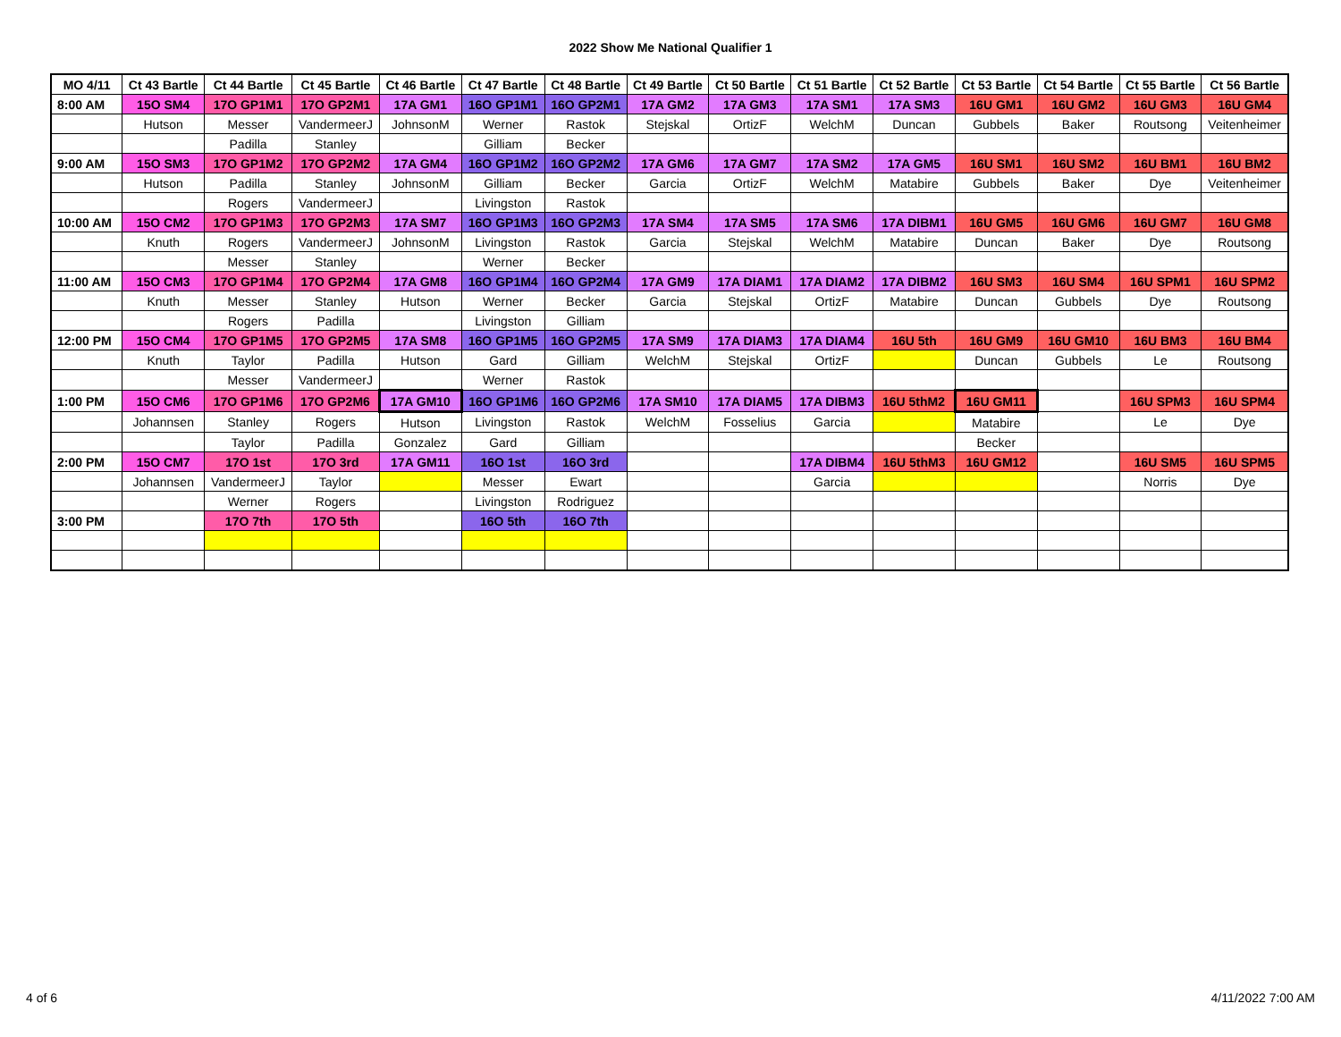2022 Show Me National Qualifier 1
| MO 4/11 | Ct 43 Bartle | Ct 44 Bartle | Ct 45 Bartle | Ct 46 Bartle | Ct 47 Bartle | Ct 48 Bartle | Ct 49 Bartle | Ct 50 Bartle | Ct 51 Bartle | Ct 52 Bartle | Ct 53 Bartle | Ct 54 Bartle | Ct 55 Bartle | Ct 56 Bartle |
| --- | --- | --- | --- | --- | --- | --- | --- | --- | --- | --- | --- | --- | --- | --- |
| 8:00 AM | 15O SM4 | 17O GP1M1 | 17O GP2M1 | 17A GM1 | 16O GP1M1 | 16O GP2M1 | 17A GM2 | 17A GM3 | 17A SM1 | 17A SM3 | 16U GM1 | 16U GM2 | 16U GM3 | 16U GM4 |
| | Hutson | Messer | VandermeerJ | JohnsonM | Werner | Rastok | Stejskal | OrtizF | WelchM | Duncan | Gubbels | Baker | Routsong | Veitenheimer |
| | | Padilla | Stanley | | Gilliam | Becker | | | | | | | | |
| 9:00 AM | 15O SM3 | 17O GP1M2 | 17O GP2M2 | 17A GM4 | 16O GP1M2 | 16O GP2M2 | 17A GM6 | 17A GM7 | 17A SM2 | 17A GM5 | 16U SM1 | 16U SM2 | 16U BM1 | 16U BM2 |
| | Hutson | Padilla | Stanley | JohnsonM | Gilliam | Becker | Garcia | OrtizF | WelchM | Matabire | Gubbels | Baker | Dye | Veitenheimer |
| | | Rogers | VandermeerJ | | Livingston | Rastok | | | | | | | | |
| 10:00 AM | 15O CM2 | 17O GP1M3 | 17O GP2M3 | 17A SM7 | 16O GP1M3 | 16O GP2M3 | 17A SM4 | 17A SM5 | 17A SM6 | 17A DIBM1 | 16U GM5 | 16U GM6 | 16U GM7 | 16U GM8 |
| | Knuth | Rogers | VandermeerJ | JohnsonM | Livingston | Rastok | Garcia | Stejskal | WelchM | Matabire | Duncan | Baker | Dye | Routsong |
| | | Messer | Stanley | | Werner | Becker | | | | | | | | |
| 11:00 AM | 15O CM3 | 17O GP1M4 | 17O GP2M4 | 17A GM8 | 16O GP1M4 | 16O GP2M4 | 17A GM9 | 17A DIAM1 | 17A DIAM2 | 17A DIBM2 | 16U SM3 | 16U SM4 | 16U SPM1 | 16U SPM2 |
| | Knuth | Messer | Stanley | Hutson | Werner | Becker | Garcia | Stejskal | OrtizF | Matabire | Duncan | Gubbels | Dye | Routsong |
| | | Rogers | Padilla | | Livingston | Gilliam | | | | | | | | |
| 12:00 PM | 15O CM4 | 17O GP1M5 | 17O GP2M5 | 17A SM8 | 16O GP1M5 | 16O GP2M5 | 17A SM9 | 17A DIAM3 | 17A DIAM4 | 16U 5th | 16U GM9 | 16U GM10 | 16U BM3 | 16U BM4 |
| | Knuth | Taylor | Padilla | Hutson | Gard | Gilliam | WelchM | Stejskal | OrtizF | | Duncan | Gubbels | Le | Routsong |
| | | Messer | VandermeerJ | | Werner | Rastok | | | | | | | | |
| 1:00 PM | 15O CM6 | 17O GP1M6 | 17O GP2M6 | 17A GM10 | 16O GP1M6 | 16O GP2M6 | 17A SM10 | 17A DIAM5 | 17A DIBM3 | 16U 5thM2 | 16U GM11 | | 16U SPM3 | 16U SPM4 |
| | Johannsen | Stanley | Rogers | Hutson | Livingston | Rastok | WelchM | Fosselius | Garcia | | Matabire | | Le | Dye |
| | | Taylor | Padilla | Gonzalez | Gard | Gilliam | | | | | Becker | | | |
| 2:00 PM | 15O CM7 | 17O 1st | 17O 3rd | 17A GM11 | 16O 1st | 16O 3rd | | | 17A DIBM4 | 16U 5thM3 | 16U GM12 | | 16U SM5 | 16U SPM5 |
| | Johannsen | VandermeerJ | Taylor | | Messer | Ewart | | | Garcia | | | | Norris | Dye |
| | | Werner | Rogers | | Livingston | Rodriguez | | | | | | | | |
| 3:00 PM | | 17O 7th | 17O 5th | | 16O 5th | 16O 7th | | | | | | | | |
4 of 6 4/11/2022 7:00 AM